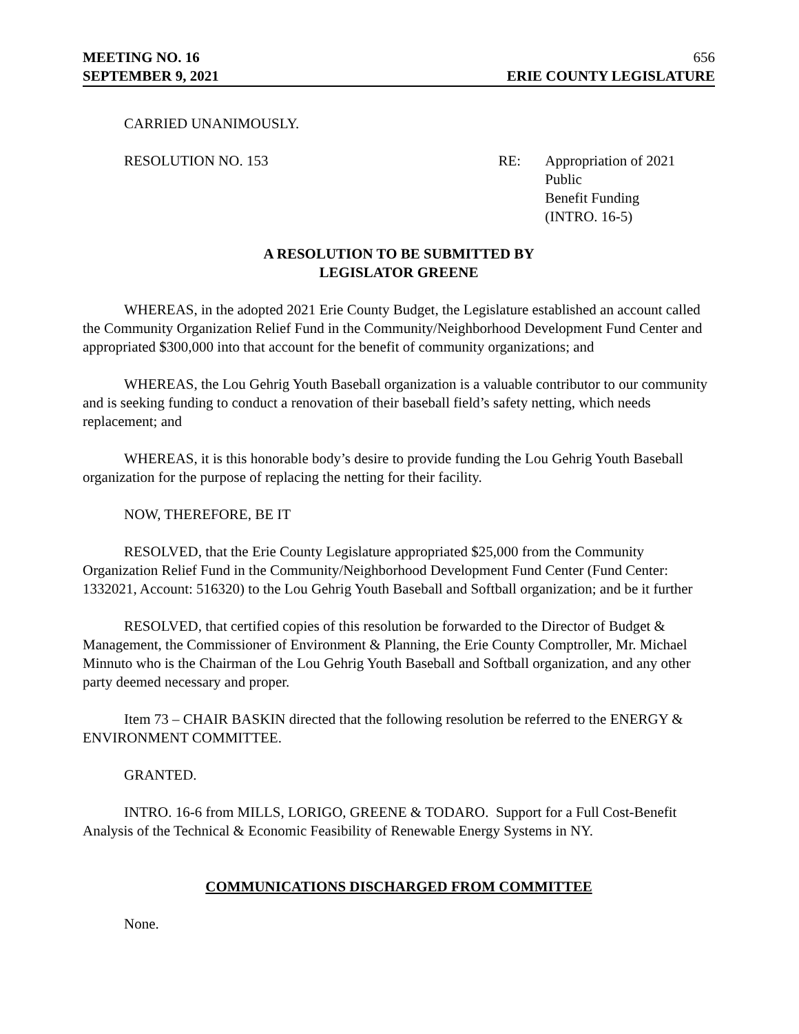MEETING NO. 16 656
SEPTEMBER 9, 2021 ERIE COUNTY LEGISLATURE
CARRIED UNANIMOUSLY.
RESOLUTION NO. 153 RE: Appropriation of 2021 Public
Benefit Funding
(INTRO. 16-5)
A RESOLUTION TO BE SUBMITTED BY
LEGISLATOR GREENE
WHEREAS, in the adopted 2021 Erie County Budget, the Legislature established an account called the Community Organization Relief Fund in the Community/Neighborhood Development Fund Center and appropriated $300,000 into that account for the benefit of community organizations; and
WHEREAS, the Lou Gehrig Youth Baseball organization is a valuable contributor to our community and is seeking funding to conduct a renovation of their baseball field’s safety netting, which needs replacement; and
WHEREAS, it is this honorable body’s desire to provide funding the Lou Gehrig Youth Baseball organization for the purpose of replacing the netting for their facility.
NOW, THEREFORE, BE IT
RESOLVED, that the Erie County Legislature appropriated $25,000 from the Community Organization Relief Fund in the Community/Neighborhood Development Fund Center (Fund Center: 1332021, Account: 516320) to the Lou Gehrig Youth Baseball and Softball organization; and be it further
RESOLVED, that certified copies of this resolution be forwarded to the Director of Budget & Management, the Commissioner of Environment & Planning, the Erie County Comptroller, Mr. Michael Minnuto who is the Chairman of the Lou Gehrig Youth Baseball and Softball organization, and any other party deemed necessary and proper.
Item 73 – CHAIR BASKIN directed that the following resolution be referred to the ENERGY & ENVIRONMENT COMMITTEE.
GRANTED.
INTRO. 16-6 from MILLS, LORIGO, GREENE & TODARO. Support for a Full Cost-Benefit Analysis of the Technical & Economic Feasibility of Renewable Energy Systems in NY.
COMMUNICATIONS DISCHARGED FROM COMMITTEE
None.